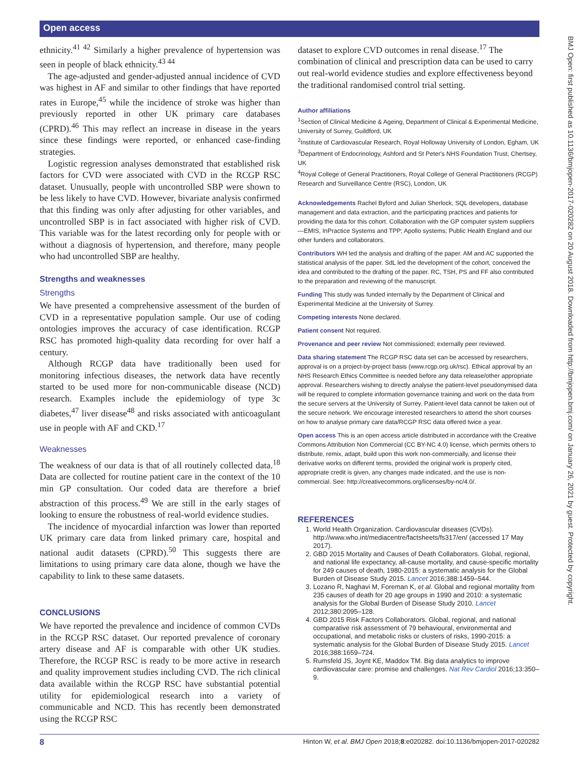Open access
BMJ Open: first published as 10.1136/bmjopen-2017-020282 on 20 August 2018. Downloaded from http://bmjopen.bmj.com/ on January 26, 2021 by guest. Protected by copyright.
ethnicity.<sup>41 42</sup> Similarly a higher prevalence of hypertension was seen in people of black ethnicity.<sup>43 44</sup>
The age-adjusted and gender-adjusted annual incidence of CVD was highest in AF and similar to other findings that have reported rates in Europe,<sup>45</sup> while the incidence of stroke was higher than previously reported in other UK primary care databases (CPRD).<sup>46</sup> This may reflect an increase in disease in the years since these findings were reported, or enhanced case-finding strategies.
Logistic regression analyses demonstrated that established risk factors for CVD were associated with CVD in the RCGP RSC dataset. Unusually, people with uncontrolled SBP were shown to be less likely to have CVD. However, bivariate analysis confirmed that this finding was only after adjusting for other variables, and uncontrolled SBP is in fact associated with higher risk of CVD. This variable was for the latest recording only for people with or without a diagnosis of hypertension, and therefore, many people who had uncontrolled SBP are healthy.
Strengths and weaknesses
Strengths
We have presented a comprehensive assessment of the burden of CVD in a representative population sample. Our use of coding ontologies improves the accuracy of case identification. RCGP RSC has promoted high-quality data recording for over half a century.
Although RCGP data have traditionally been used for monitoring infectious diseases, the network data have recently started to be used more for non-communicable disease (NCD) research. Examples include the epidemiology of type 3c diabetes,<sup>47</sup> liver disease<sup>48</sup> and risks associated with anticoagulant use in people with AF and CKD.<sup>17</sup>
Weaknesses
The weakness of our data is that of all routinely collected data.<sup>18</sup> Data are collected for routine patient care in the context of the 10 min GP consultation. Our coded data are therefore a brief abstraction of this process.<sup>49</sup> We are still in the early stages of looking to ensure the robustness of real-world evidence studies.
The incidence of myocardial infarction was lower than reported UK primary care data from linked primary care, hospital and national audit datasets (CPRD).<sup>50</sup> This suggests there are limitations to using primary care data alone, though we have the capability to link to these same datasets.
CONCLUSIONS
We have reported the prevalence and incidence of common CVDs in the RCGP RSC dataset. Our reported prevalence of coronary artery disease and AF is comparable with other UK studies. Therefore, the RCGP RSC is ready to be more active in research and quality improvement studies including CVD. The rich clinical data available within the RCGP RSC have substantial potential utility for epidemiological research into a variety of communicable and NCD. This has recently been demonstrated using the RCGP RSC
dataset to explore CVD outcomes in renal disease.<sup>17</sup> The combination of clinical and prescription data can be used to carry out real-world evidence studies and explore effectiveness beyond the traditional randomised control trial setting.
Author affiliations
<sup>1</sup> Section of Clinical Medicine & Ageing, Department of Clinical & Experimental Medicine, University of Surrey, Guildford, UK
<sup>2</sup> Institute of Cardiovascular Research, Royal Holloway University of London, Egham, UK
<sup>3</sup> Department of Endocrinology, Ashford and St Peter's NHS Foundation Trust, Chertsey, UK
<sup>4</sup> Royal College of General Practitioners, Royal College of General Practitioners (RCGP) Research and Surveillance Centre (RSC), London, UK
Acknowledgements Rachel Byford and Julian Sherlock, SQL developers, database management and data extraction, and the participating practices and patients for providing the data for this cohort. Collaboration with the GP computer system suppliers—EMIS, InPractice Systems and TPP; Apollo systems; Public Health England and our other funders and collaborators.
Contributors WH led the analysis and drafting of the paper. AM and AC supported the statistical analysis of the paper. SdL led the development of the cohort, conceived the idea and contributed to the drafting of the paper. RC, TSH, PS and FF also contributed to the preparation and reviewing of the manuscript.
Funding This study was funded internally by the Department of Clinical and Experimental Medicine at the University of Surrey.
Competing interests None declared.
Patient consent Not required.
Provenance and peer review Not commissioned; externally peer reviewed.
Data sharing statement The RCGP RSC data set can be accessed by researchers, approval is on a project-by-project basis (www.rcgp.org.uk/rsc). Ethical approval by an NHS Research Ethics Committee is needed before any data release/other appropriate approval. Researchers wishing to directly analyse the patient-level pseudonymised data will be required to complete information governance training and work on the data from the secure servers at the University of Surrey. Patient-level data cannot be taken out of the secure network. We encourage interested researchers to attend the short courses on how to analyse primary care data/RCGP RSC data offered twice a year.
Open access This is an open access article distributed in accordance with the Creative Commons Attribution Non Commercial (CC BY-NC 4.0) license, which permits others to distribute, remix, adapt, build upon this work non-commercially, and license their derivative works on different terms, provided the original work is properly cited, appropriate credit is given, any changes made indicated, and the use is non-commercial. See: http://creativecommons.org/licenses/by-nc/4.0/.
REFERENCES
1. World Health Organization. Cardiovascular diseases (CVDs). http://www.who.int/mediacentre/factsheets/fs317/en/ (accessed 17 May 2017).
2. GBD 2015 Mortality and Causes of Death Collaborators. Global, regional, and national life expectancy, all-cause mortality, and cause-specific mortality for 249 causes of death, 1980-2015: a systematic analysis for the Global Burden of Disease Study 2015. Lancet 2016;388:1459–544.
3. Lozano R, Naghavi M, Foreman K, et al. Global and regional mortality from 235 causes of death for 20 age groups in 1990 and 2010: a systematic analysis for the Global Burden of Disease Study 2010. Lancet 2012;380:2095–128.
4. GBD 2015 Risk Factors Collaborators. Global, regional, and national comparative risk assessment of 79 behavioural, environmental and occupational, and metabolic risks or clusters of risks, 1990-2015: a systematic analysis for the Global Burden of Disease Study 2015. Lancet 2016;388:1659–724.
5. Rumsfeld JS, Joynt KE, Maddox TM. Big data analytics to improve cardiovascular care: promise and challenges. Nat Rev Cardiol 2016;13:350–9.
8 Hinton W, et al. BMJ Open 2018;8:e020282. doi:10.1136/bmjopen-2017-020282